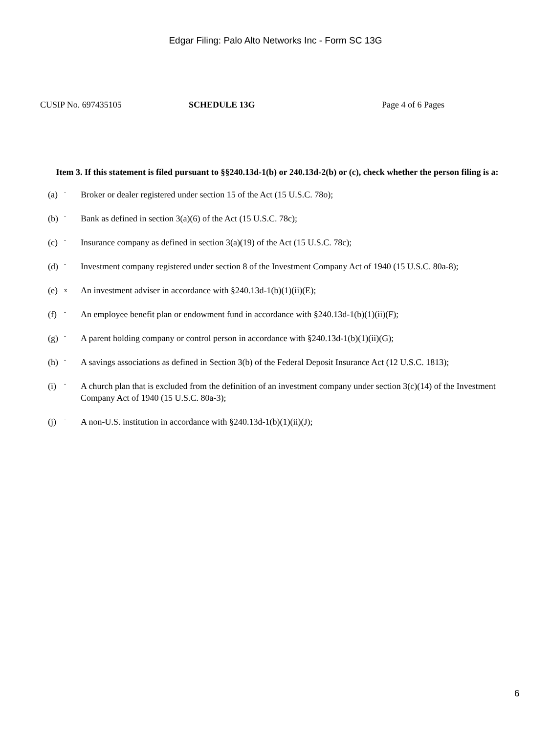Edgar Filing: Palo Alto Networks Inc - Form SC 13G
CUSIP No. 697435105 SCHEDULE 13G Page 4 of 6 Pages
Item 3. If this statement is filed pursuant to §§240.13d-1(b) or 240.13d-2(b) or (c), check whether the person filing is a:
| (a) | ¨ | Broker or dealer registered under section 15 of the Act (15 U.S.C. 78o); |
| (b) | ¨ | Bank as defined in section 3(a)(6) of the Act (15 U.S.C. 78c); |
| (c) | ¨ | Insurance company as defined in section 3(a)(19) of the Act (15 U.S.C. 78c); |
| (d) | ¨ | Investment company registered under section 8 of the Investment Company Act of 1940 (15 U.S.C. 80a-8); |
| (e) | x | An investment adviser in accordance with §240.13d-1(b)(1)(ii)(E); |
| (f) | ¨ | An employee benefit plan or endowment fund in accordance with §240.13d-1(b)(1)(ii)(F); |
| (g) | ¨ | A parent holding company or control person in accordance with §240.13d-1(b)(1)(ii)(G); |
| (h) | ¨ | A savings associations as defined in Section 3(b) of the Federal Deposit Insurance Act (12 U.S.C. 1813); |
| (i) | ¨ | A church plan that is excluded from the definition of an investment company under section 3(c)(14) of the Investment Company Act of 1940 (15 U.S.C. 80a-3); |
| (j) | ¨ | A non-U.S. institution in accordance with §240.13d-1(b)(1)(ii)(J); |
6